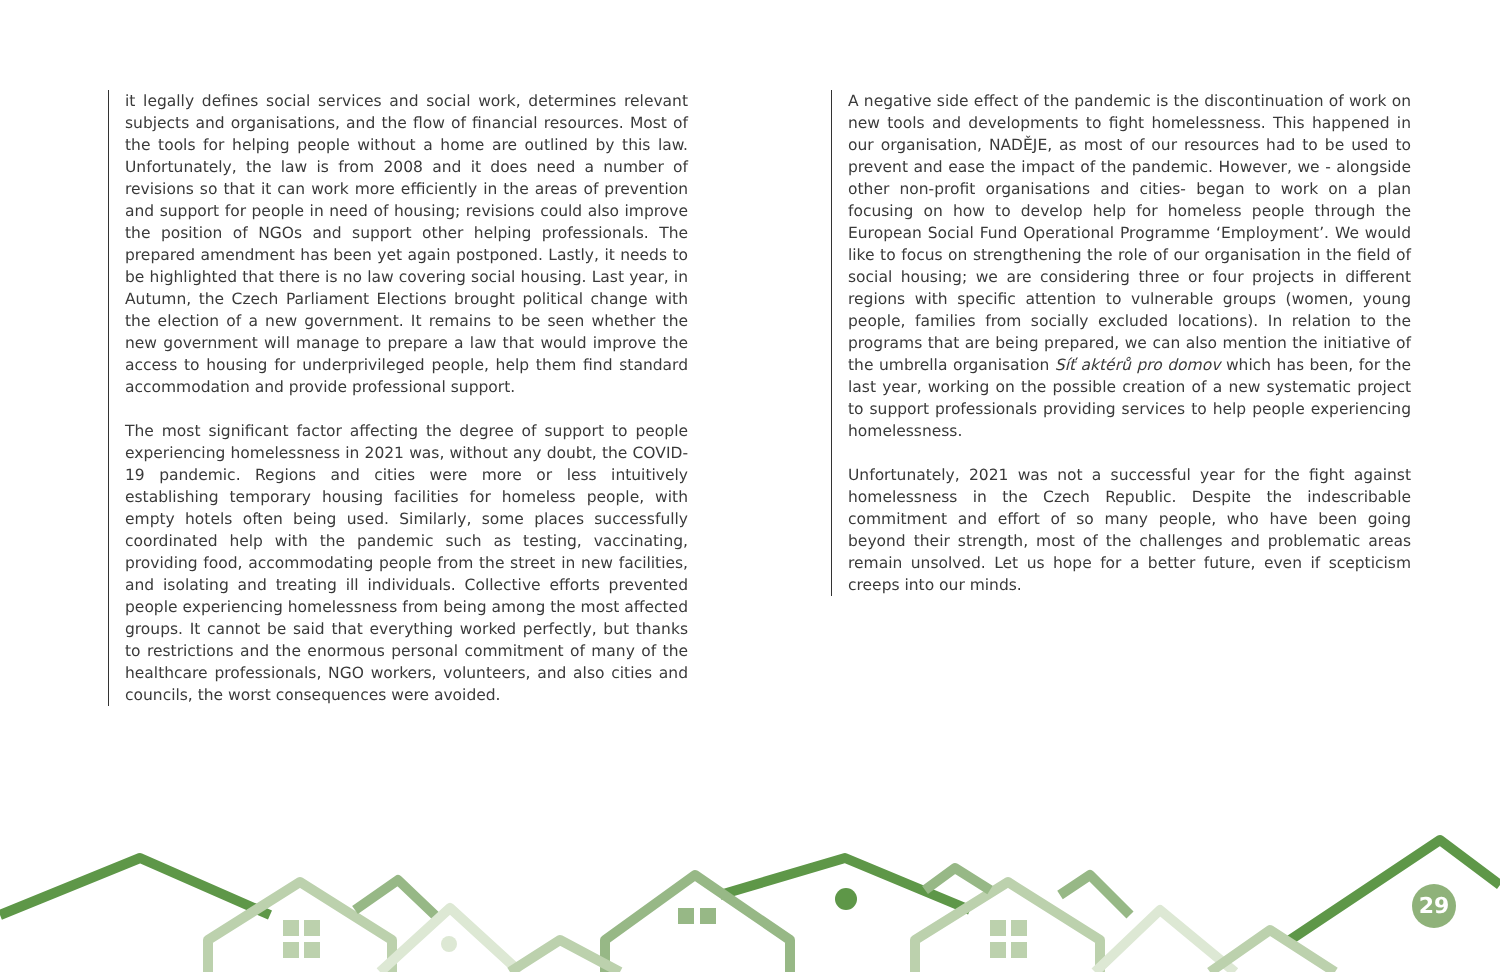it legally defines social services and social work, determines relevant subjects and organisations, and the flow of financial resources. Most of the tools for helping people without a home are outlined by this law. Unfortunately, the law is from 2008 and it does need a number of revisions so that it can work more efficiently in the areas of prevention and support for people in need of housing; revisions could also improve the position of NGOs and support other helping professionals. The prepared amendment has been yet again postponed. Lastly, it needs to be highlighted that there is no law covering social housing. Last year, in Autumn, the Czech Parliament Elections brought political change with the election of a new government. It remains to be seen whether the new government will manage to prepare a law that would improve the access to housing for underprivileged people, help them find standard accommodation and provide professional support.
The most significant factor affecting the degree of support to people experiencing homelessness in 2021 was, without any doubt, the COVID-19 pandemic. Regions and cities were more or less intuitively establishing temporary housing facilities for homeless people, with empty hotels often being used. Similarly, some places successfully coordinated help with the pandemic such as testing, vaccinating, providing food, accommodating people from the street in new facilities, and isolating and treating ill individuals. Collective efforts prevented people experiencing homelessness from being among the most affected groups. It cannot be said that everything worked perfectly, but thanks to restrictions and the enormous personal commitment of many of the healthcare professionals, NGO workers, volunteers, and also cities and councils, the worst consequences were avoided.
A negative side effect of the pandemic is the discontinuation of work on new tools and developments to fight homelessness. This happened in our organisation, NADĚJE, as most of our resources had to be used to prevent and ease the impact of the pandemic. However, we - alongside other non-profit organisations and cities- began to work on a plan focusing on how to develop help for homeless people through the European Social Fund Operational Programme ‘Employment’. We would like to focus on strengthening the role of our organisation in the field of social housing; we are considering three or four projects in different regions with specific attention to vulnerable groups (women, young people, families from socially excluded locations). In relation to the programs that are being prepared, we can also mention the initiative of the umbrella organisation Síť aktérů pro domov which has been, for the last year, working on the possible creation of a new systematic project to support professionals providing services to help people experiencing homelessness.
Unfortunately, 2021 was not a successful year for the fight against homelessness in the Czech Republic. Despite the indescribable commitment and effort of so many people, who have been going beyond their strength, most of the challenges and problematic areas remain unsolved. Let us hope for a better future, even if scepticism creeps into our minds.
29